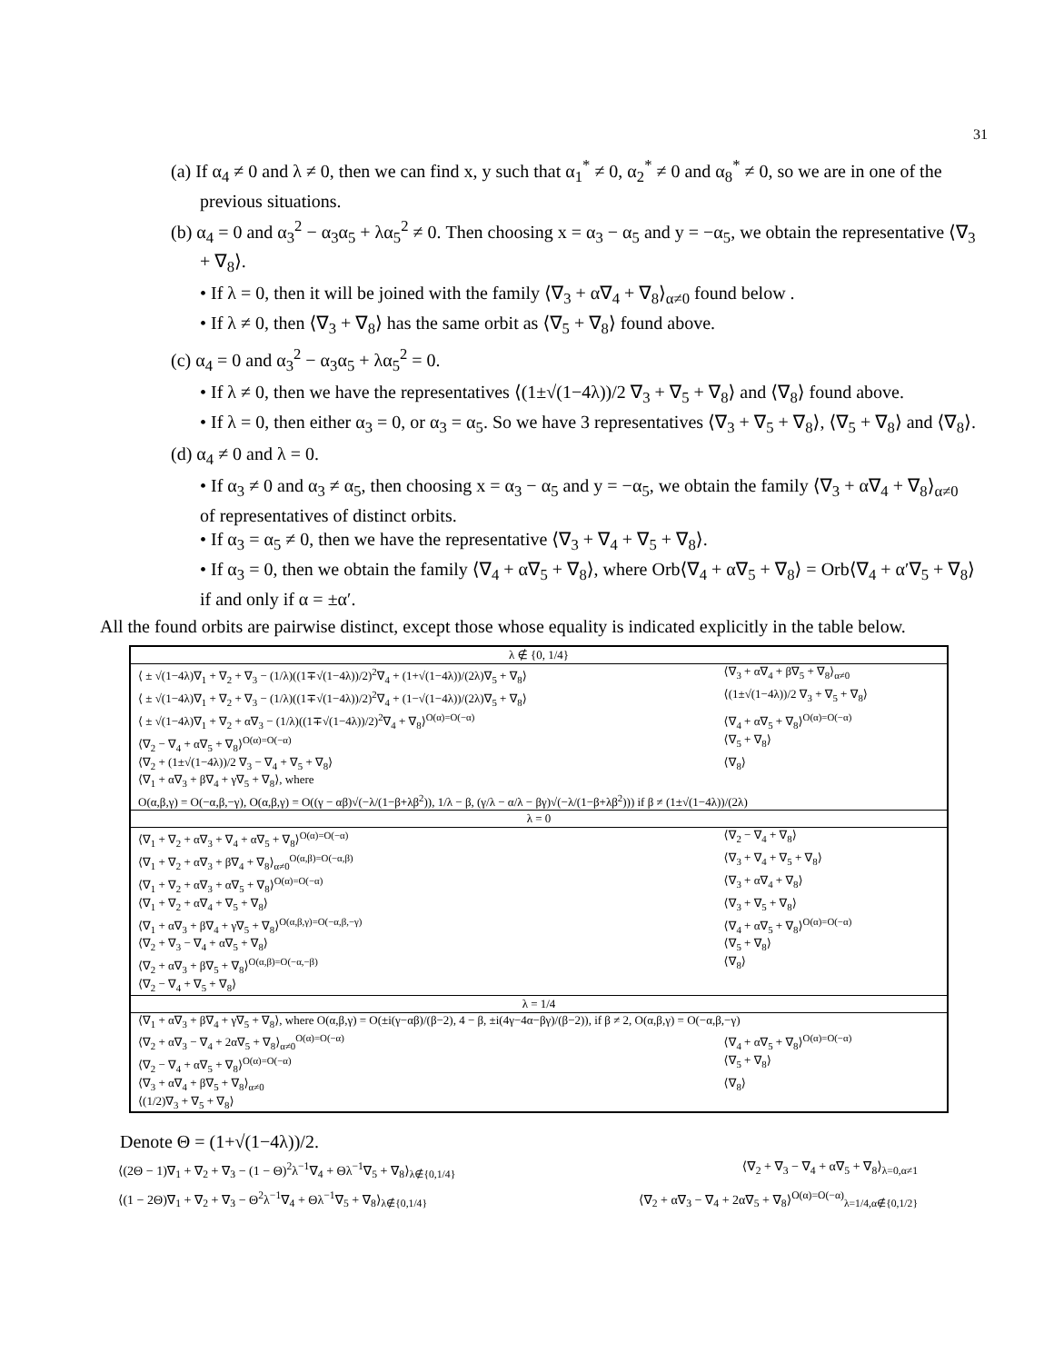31
(a) If α<sub>4</sub> ≠ 0 and λ ≠ 0, then we can find x, y such that α<sub>1</sub><sup>*</sup> ≠ 0, α<sub>2</sub><sup>*</sup> ≠ 0 and α<sub>8</sub><sup>*</sup> ≠ 0, so we are in one of the previous situations.
(b) α<sub>4</sub> = 0 and α<sub>3</sub><sup>2</sup> − α<sub>3</sub>α<sub>5</sub> + λα<sub>5</sub><sup>2</sup> ≠ 0. Then choosing x = α<sub>3</sub> − α<sub>5</sub> and y = −α<sub>5</sub>, we obtain the representative ⟨∇<sub>3</sub> + ∇<sub>8</sub>⟩.
• If λ = 0, then it will be joined with the family ⟨∇<sub>3</sub> + α∇<sub>4</sub> + ∇<sub>8</sub>⟩<sub>α≠0</sub> found below .
• If λ ≠ 0, then ⟨∇<sub>3</sub> + ∇<sub>8</sub>⟩ has the same orbit as ⟨∇<sub>5</sub> + ∇<sub>8</sub>⟩ found above.
(c) α<sub>4</sub> = 0 and α<sub>3</sub><sup>2</sup> − α<sub>3</sub>α<sub>5</sub> + λα<sub>5</sub><sup>2</sup> = 0.
• If λ ≠ 0, then we have the representatives ⟨(1±√(1−4λ))/2 ∇<sub>3</sub> + ∇<sub>5</sub> + ∇<sub>8</sub>⟩ and ⟨∇<sub>8</sub>⟩ found above.
• If λ = 0, then either α<sub>3</sub> = 0, or α<sub>3</sub> = α<sub>5</sub>. So we have 3 representatives ⟨∇<sub>3</sub> + ∇<sub>5</sub> + ∇<sub>8</sub>⟩, ⟨∇<sub>5</sub> + ∇<sub>8</sub>⟩ and ⟨∇<sub>8</sub>⟩.
(d) α<sub>4</sub> ≠ 0 and λ = 0.
• If α<sub>3</sub> ≠ 0 and α<sub>3</sub> ≠ α<sub>5</sub>, then choosing x = α<sub>3</sub> − α<sub>5</sub> and y = −α<sub>5</sub>, we obtain the family ⟨∇<sub>3</sub> + α∇<sub>4</sub> + ∇<sub>8</sub>⟩<sub>α≠0</sub> of representatives of distinct orbits.
• If α<sub>3</sub> = α<sub>5</sub> ≠ 0, then we have the representative ⟨∇<sub>3</sub> + ∇<sub>4</sub> + ∇<sub>5</sub> + ∇<sub>8</sub>⟩.
• If α<sub>3</sub> = 0, then we obtain the family ⟨∇<sub>4</sub> + α∇<sub>5</sub> + ∇<sub>8</sub>⟩, where Orb⟨∇<sub>4</sub> + α∇<sub>5</sub> + ∇<sub>8</sub>⟩ = Orb⟨∇<sub>4</sub> + α′∇<sub>5</sub> + ∇<sub>8</sub>⟩ if and only if α = ±α′.
All the found orbits are pairwise distinct, except those whose equality is indicated explicitly in the table below.
| λ ∉ {0, 1/4} | |
| --- | --- |
| ⟨ ± √(1−4λ)∇<sub>1</sub> + ∇<sub>2</sub> + ∇<sub>3</sub> − (1/λ)((1∓√(1−4λ))/2)<sup>2</sup>∇<sub>4</sub> + (1+√(1−4λ))/(2λ)∇<sub>5</sub> + ∇<sub>8</sub>⟩ | ⟨∇<sub>3</sub> + α∇<sub>4</sub> + β∇<sub>5</sub> + ∇<sub>8</sub>⟩<sub>α≠0</sub> |
| ⟨ ± √(1−4λ)∇<sub>1</sub> + ∇<sub>2</sub> + ∇<sub>3</sub> − (1/λ)((1∓√(1−4λ))/2)<sup>2</sup>∇<sub>4</sub> + (1−√(1−4λ))/(2λ)∇<sub>5</sub> + ∇<sub>8</sub>⟩ | ⟨(1±√(1−4λ))/2 ∇<sub>3</sub> + ∇<sub>5</sub> + ∇<sub>8</sub>⟩ |
| ⟨ ± √(1−4λ)∇<sub>1</sub> + ∇<sub>2</sub> + α∇<sub>3</sub> − (1/λ)((1∓√(1−4λ))/2)<sup>2</sup>∇<sub>4</sub> + ∇<sub>8</sub>⟩<sup>O(α)=O(−α)</sup> | ⟨∇<sub>4</sub> + α∇<sub>5</sub> + ∇<sub>8</sub>⟩<sup>O(α)=O(−α)</sup> |
| ⟨∇<sub>2</sub> − ∇<sub>4</sub> + α∇<sub>5</sub> + ∇<sub>8</sub>⟩<sup>O(α)=O(−α)</sup> | ⟨∇<sub>5</sub> + ∇<sub>8</sub>⟩ |
| ⟨∇<sub>2</sub> + (1±√(1−4λ))/2 ∇<sub>3</sub> − ∇<sub>4</sub> + ∇<sub>5</sub> + ∇<sub>8</sub>⟩ | ⟨∇<sub>8</sub>⟩ |
| ⟨∇<sub>1</sub> + α∇<sub>3</sub> + β∇<sub>4</sub> + γ∇<sub>5</sub> + ∇<sub>8</sub>⟩, where O(α,β,γ) = O(−α,β,−γ), O(α,β,γ) = O((γ − αβ)√(−λ/(1−β+λβ<sup>2</sup>)), 1/λ − β, (γ/λ − α/λ − βγ)√(−λ/(1−β+λβ<sup>2</sup>))) if β ≠ (1±√(1−4λ))/(2λ) | |
| λ = 0 | |
| ⟨∇<sub>1</sub> + ∇<sub>2</sub> + α∇<sub>3</sub> + ∇<sub>4</sub> + α∇<sub>5</sub> + ∇<sub>8</sub>⟩<sup>O(α)=O(−α)</sup> | ⟨∇<sub>2</sub> − ∇<sub>4</sub> + ∇<sub>8</sub>⟩ |
| ⟨∇<sub>1</sub> + ∇<sub>2</sub> + α∇<sub>3</sub> + β∇<sub>4</sub> + ∇<sub>8</sub>⟩<sub>α≠0</sub><sup>O(α,β)=O(−α,β)</sup> | ⟨∇<sub>3</sub> + ∇<sub>4</sub> + ∇<sub>5</sub> + ∇<sub>8</sub>⟩ |
| ⟨∇<sub>1</sub> + ∇<sub>2</sub> + α∇<sub>3</sub> + α∇<sub>5</sub> + ∇<sub>8</sub>⟩<sup>O(α)=O(−α)</sup> | ⟨∇<sub>3</sub> + α∇<sub>4</sub> + ∇<sub>8</sub>⟩ |
| ⟨∇<sub>1</sub> + ∇<sub>2</sub> + α∇<sub>4</sub> + ∇<sub>5</sub> + ∇<sub>8</sub>⟩ | ⟨∇<sub>3</sub> + ∇<sub>5</sub> + ∇<sub>8</sub>⟩ |
| ⟨∇<sub>1</sub> + α∇<sub>3</sub> + β∇<sub>4</sub> + γ∇<sub>5</sub> + ∇<sub>8</sub>⟩<sup>O(α,β,γ)=O(−α,β,−γ)</sup> | ⟨∇<sub>4</sub> + α∇<sub>5</sub> + ∇<sub>8</sub>⟩<sup>O(α)=O(−α)</sup> |
| ⟨∇<sub>2</sub> + ∇<sub>3</sub> − ∇<sub>4</sub> + α∇<sub>5</sub> + ∇<sub>8</sub>⟩ | ⟨∇<sub>5</sub> + ∇<sub>8</sub>⟩ |
| ⟨∇<sub>2</sub> + α∇<sub>3</sub> + β∇<sub>5</sub> + ∇<sub>8</sub>⟩<sup>O(α,β)=O(−α,−β)</sup> | ⟨∇<sub>8</sub>⟩ |
| ⟨∇<sub>2</sub> − ∇<sub>4</sub> + ∇<sub>5</sub> + ∇<sub>8</sub>⟩ | |
| λ = 1/4 | |
| ⟨∇<sub>1</sub> + α∇<sub>3</sub> + β∇<sub>4</sub> + γ∇<sub>5</sub> + ∇<sub>8</sub>⟩, where O(α,β,γ) = O(±i(γ−αβ)/(β−2), 4 − β, ±i(4γ−4α−βγ)/(β−2)), if β ≠ 2, O(α,β,γ) = O(−α,β,−γ) | |
| ⟨∇<sub>2</sub> + α∇<sub>3</sub> − ∇<sub>4</sub> + 2α∇<sub>5</sub> + ∇<sub>8</sub>⟩<sub>α≠0</sub><sup>O(α)=O(−α)</sup> | ⟨∇<sub>4</sub> + α∇<sub>5</sub> + ∇<sub>8</sub>⟩<sup>O(α)=O(−α)</sup> |
| ⟨∇<sub>2</sub> − ∇<sub>4</sub> + α∇<sub>5</sub> + ∇<sub>8</sub>⟩<sup>O(α)=O(−α)</sup> | ⟨∇<sub>5</sub> + ∇<sub>8</sub>⟩ |
| ⟨∇<sub>3</sub> + α∇<sub>4</sub> + β∇<sub>5</sub> + ∇<sub>8</sub>⟩<sub>α≠0</sub> | ⟨∇<sub>8</sub>⟩ |
| ⟨(1/2)∇<sub>3</sub> + ∇<sub>5</sub> + ∇<sub>8</sub>⟩ | |
Denote Θ = (1+√(1−4λ))/2.
⟨(2Θ − 1)∇<sub>1</sub> + ∇<sub>2</sub> + ∇<sub>3</sub> − (1 − Θ)<sup>2</sup>λ<sup>−1</sup>∇<sub>4</sub> + Θλ<sup>−1</sup>∇<sub>5</sub> + ∇<sub>8</sub>⟩<sub>λ∉{0,1/4}</sub> ⟨∇<sub>2</sub> + ∇<sub>3</sub> − ∇<sub>4</sub> + α∇<sub>5</sub> + ∇<sub>8</sub>⟩<sub>λ=0,α≠1</sub>
⟨(1 − 2Θ)∇<sub>1</sub> + ∇<sub>2</sub> + ∇<sub>3</sub> − Θ<sup>2</sup>λ<sup>−1</sup>∇<sub>4</sub> + Θλ<sup>−1</sup>∇<sub>5</sub> + ∇<sub>8</sub>⟩<sub>λ∉{0,1/4}</sub> ⟨∇<sub>2</sub> + α∇<sub>3</sub> − ∇<sub>4</sub> + 2α∇<sub>5</sub> + ∇<sub>8</sub>⟩<sup>O(α)=O(−α)</sup><sub>λ=1/4,α∉{0,1/2}</sub>